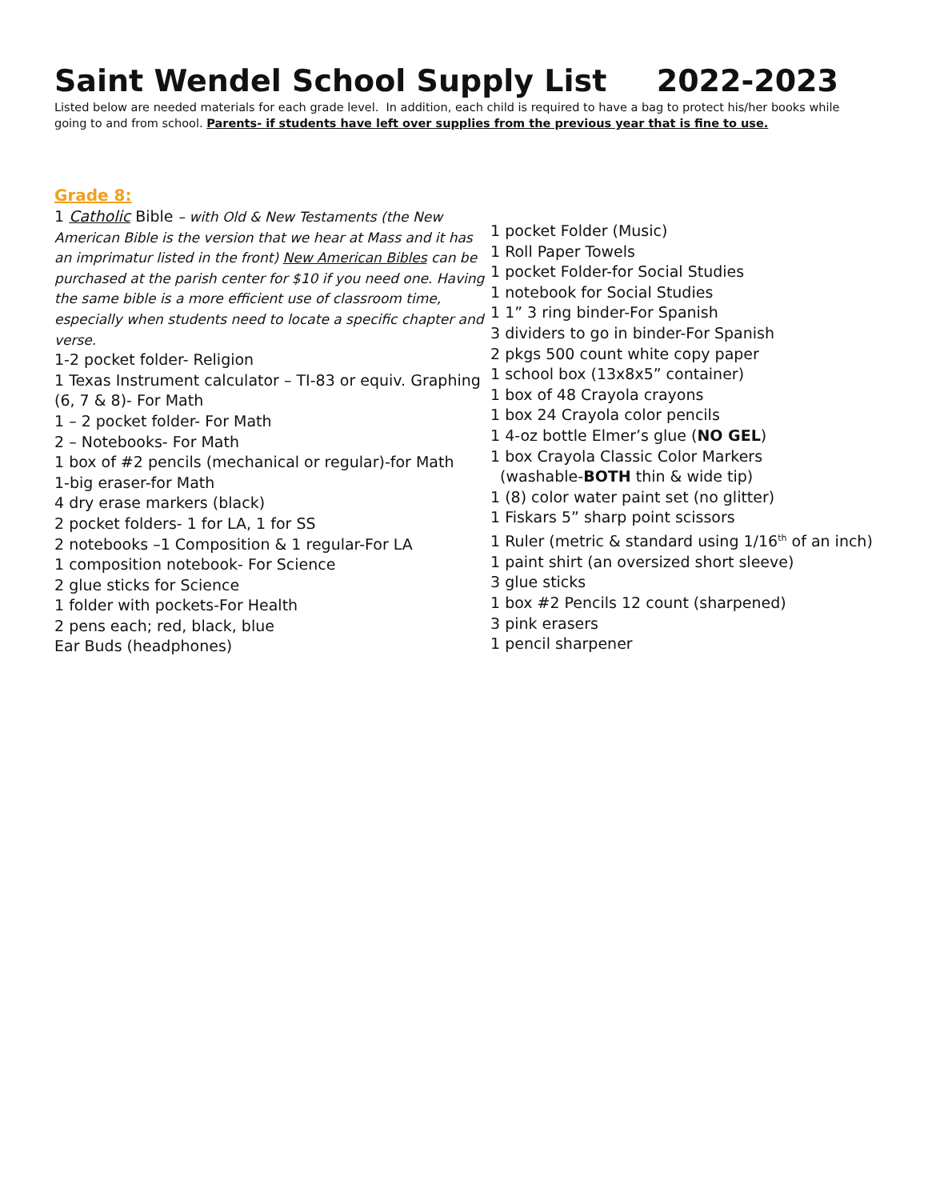Saint Wendel School Supply List 2022-2023
Listed below are needed materials for each grade level. In addition, each child is required to have a bag to protect his/her books while going to and from school. Parents- if students have left over supplies from the previous year that is fine to use.
Grade 8:
1 Catholic Bible – with Old & New Testaments (the New American Bible is the version that we hear at Mass and it has an imprimatur listed in the front) New American Bibles can be purchased at the parish center for $10 if you need one. Having the same bible is a more efficient use of classroom time, especially when students need to locate a specific chapter and verse.
1-2 pocket folder- Religion
1 Texas Instrument calculator – TI-83 or equiv. Graphing (6, 7 & 8)- For Math
1 – 2 pocket folder- For Math
2 – Notebooks- For Math
1 box of #2 pencils (mechanical or regular)-for Math
1-big eraser-for Math
4 dry erase markers (black)
2 pocket folders- 1 for LA, 1 for SS
2 notebooks –1 Composition & 1 regular-For LA
1 composition notebook- For Science
2 glue sticks for Science
1 folder with pockets-For Health
2 pens each; red, black, blue
Ear Buds (headphones)
1 pocket Folder (Music)
1 Roll Paper Towels
1 pocket Folder-for Social Studies
1 notebook for Social Studies
1 1” 3 ring binder-For Spanish
3 dividers to go in binder-For Spanish
2 pkgs 500 count white copy paper
1 school box (13x8x5” container)
1 box of 48 Crayola crayons
1 box 24 Crayola color pencils
1 4-oz bottle Elmer’s glue (NO GEL)
1 box Crayola Classic Color Markers
(washable-BOTH thin & wide tip)
1 (8) color water paint set (no glitter)
1 Fiskars 5” sharp point scissors
1 Ruler (metric & standard using 1/16<sup>th</sup> of an inch)
1 paint shirt (an oversized short sleeve)
3 glue sticks
1 box #2 Pencils 12 count (sharpened)
3 pink erasers
1 pencil sharpener